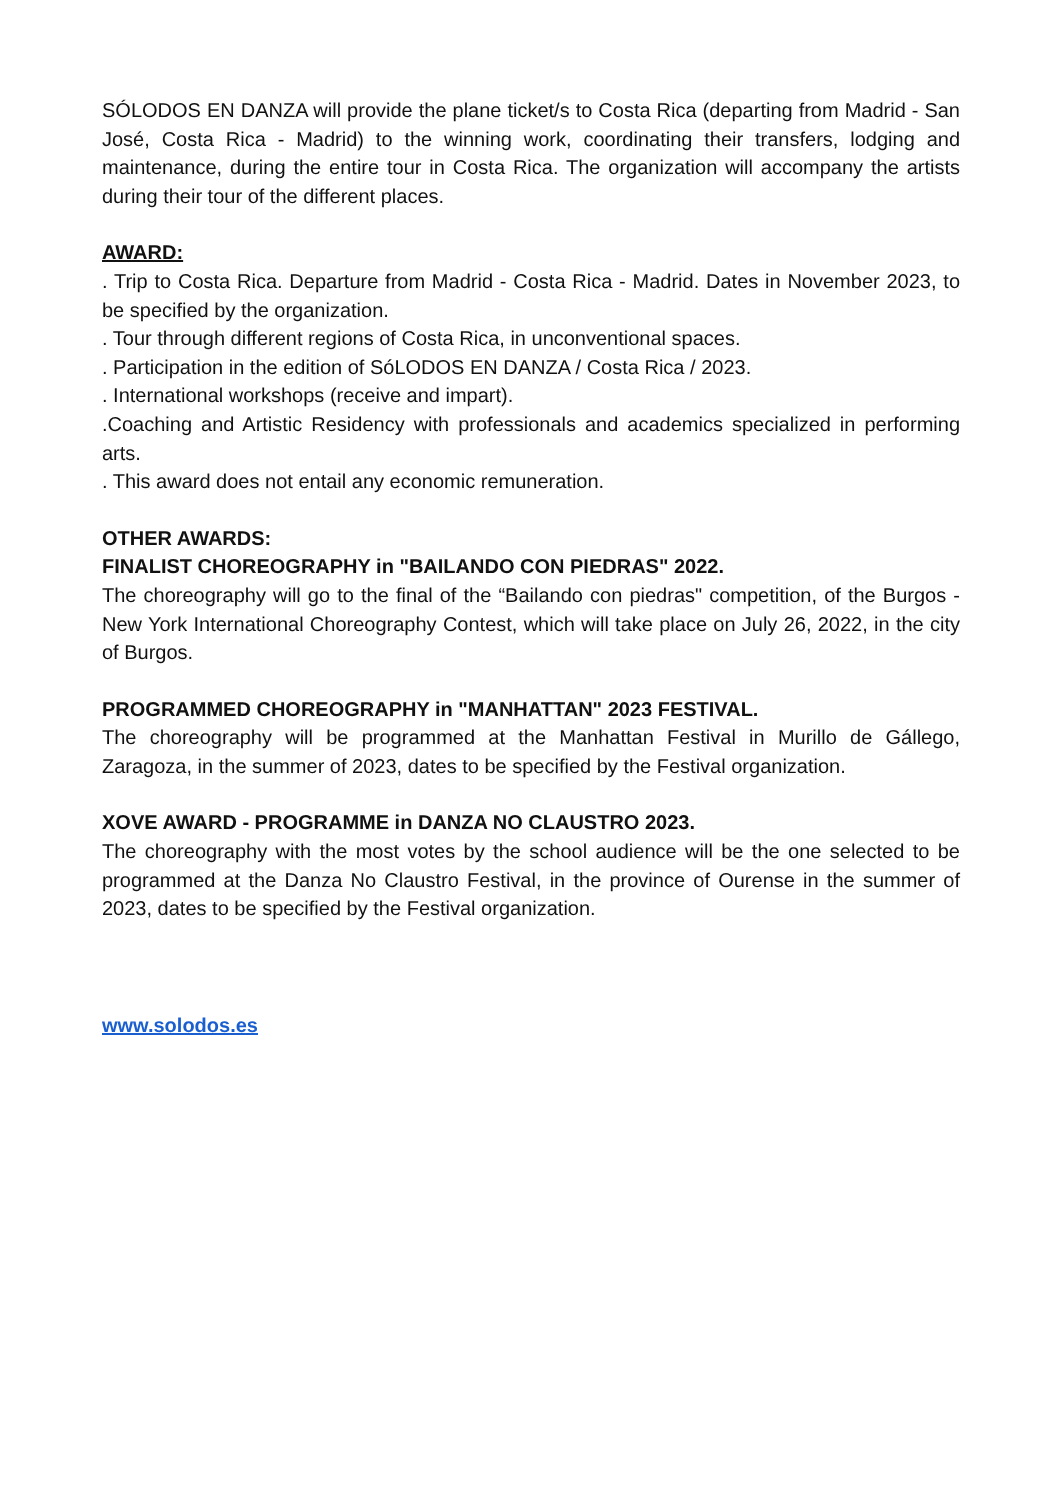SÓLODOS EN DANZA will provide the plane ticket/s to Costa Rica (departing from Madrid - San José, Costa Rica - Madrid) to the winning work, coordinating their transfers, lodging and maintenance, during the entire tour in Costa Rica. The organization will accompany the artists during their tour of the different places.
AWARD:
. Trip to Costa Rica. Departure from Madrid - Costa Rica - Madrid. Dates in November 2023, to be specified by the organization.
. Tour through different regions of Costa Rica, in unconventional spaces.
. Participation in the edition of SóLODOS EN DANZA / Costa Rica / 2023.
. International workshops (receive and impart).
.Coaching and Artistic Residency with professionals and academics specialized in performing arts.
. This award does not entail any economic remuneration.
OTHER AWARDS:
FINALIST CHOREOGRAPHY in "BAILANDO CON PIEDRAS" 2022.
The choreography will go to the final of the “Bailando con piedras" competition, of the Burgos - New York International Choreography Contest, which will take place on July 26, 2022, in the city of Burgos.
PROGRAMMED CHOREOGRAPHY in "MANHATTAN" 2023 FESTIVAL.
The choreography will be programmed at the Manhattan Festival in Murillo de Gállego, Zaragoza, in the summer of 2023, dates to be specified by the Festival organization.
XOVE AWARD - PROGRAMME in DANZA NO CLAUSTRO 2023.
The choreography with the most votes by the school audience will be the one selected to be programmed at the Danza No Claustro Festival, in the province of Ourense in the summer of 2023, dates to be specified by the Festival organization.
www.solodos.es